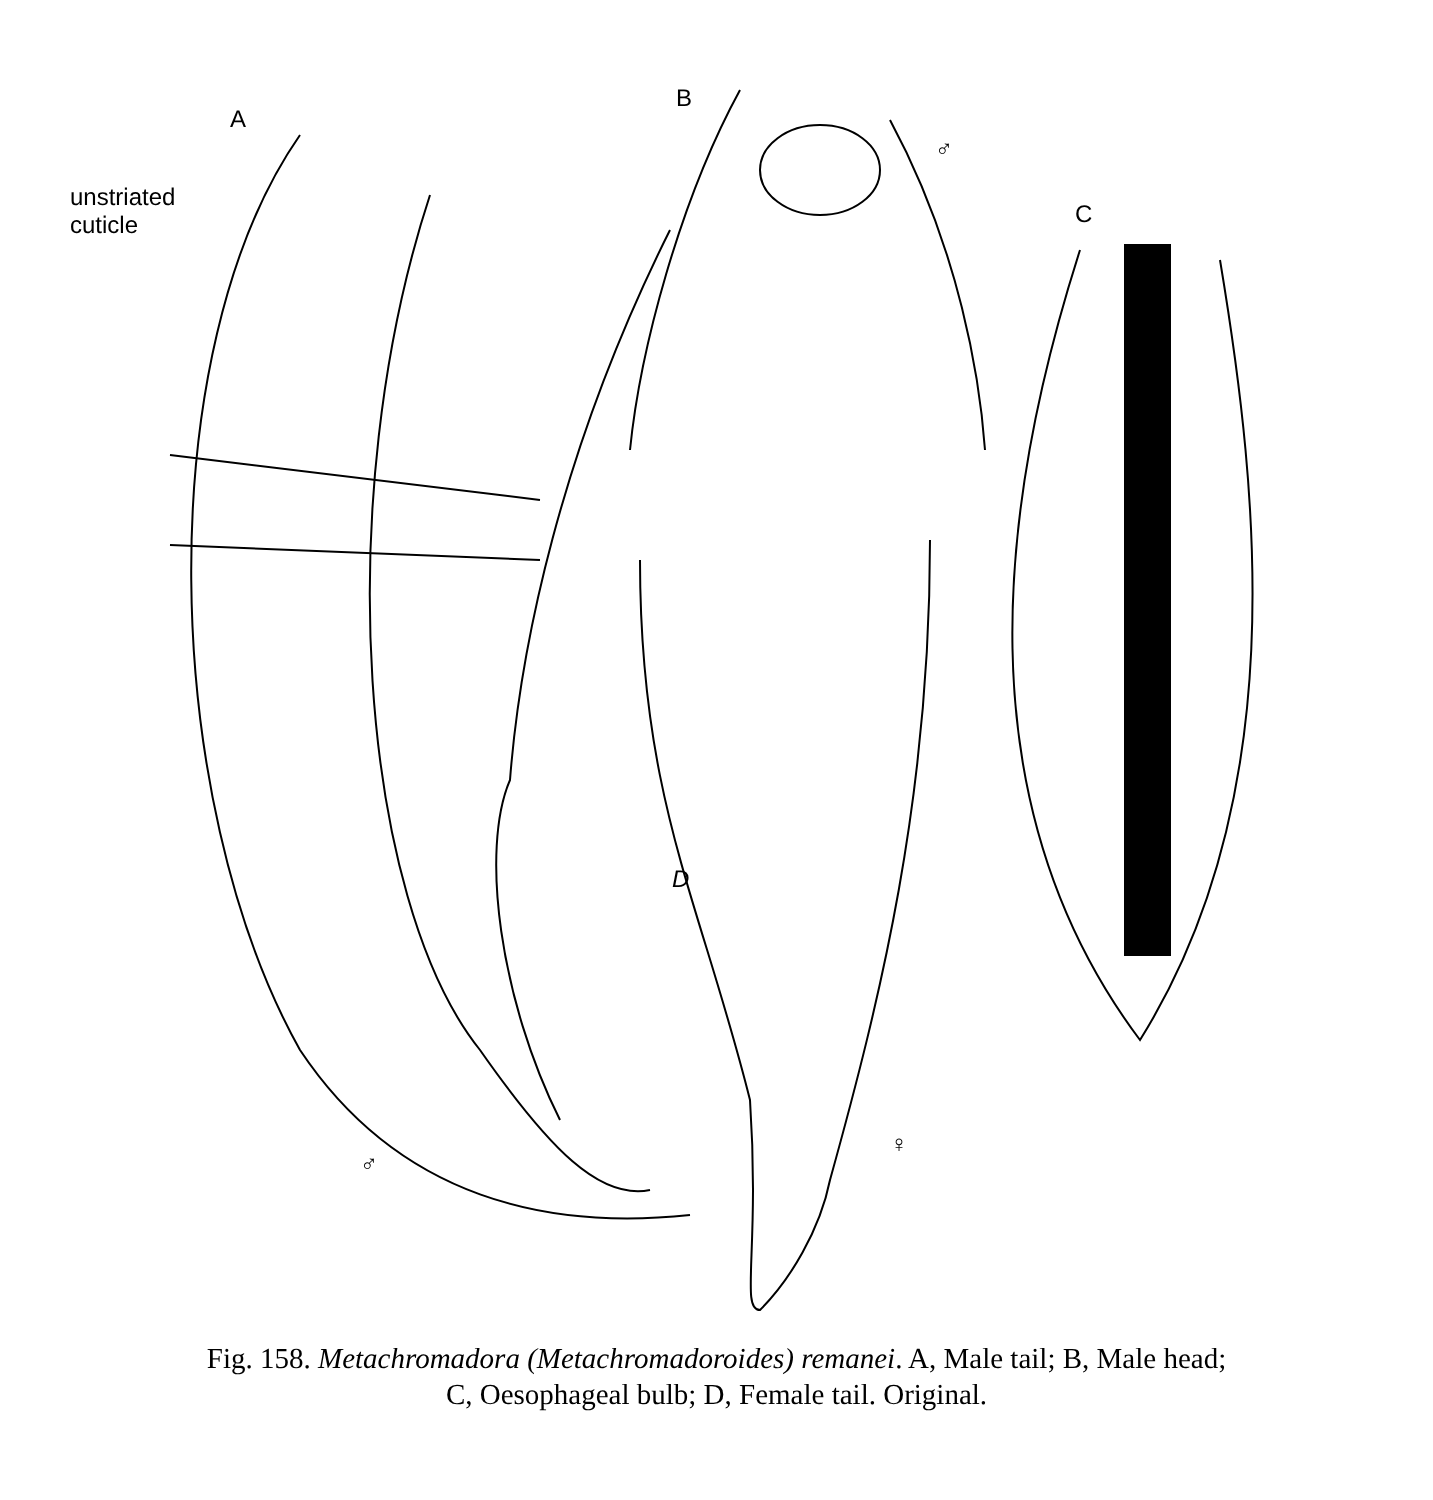A
unstriated
cuticle
B
♂
C
D
♂
♀
Fig. 158. Metachromadora (Metachromadoroides) remanei. A, Male tail; B, Male head;
C, Oesophageal bulb; D, Female tail. Original.